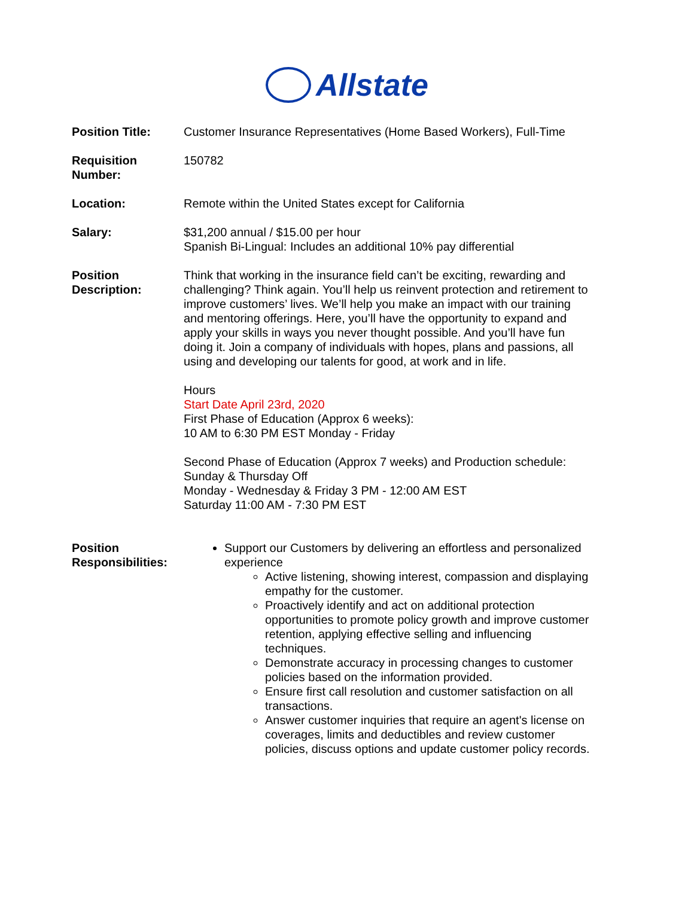Allstate
| Position Title: | Customer Insurance Representatives (Home Based Workers), Full-Time |
| Requisition Number: | 150782 |
| Location: | Remote within the United States except for California |
| Salary: | $31,200 annual / $15.00 per hour Spanish Bi-Lingual: Includes an additional 10% pay differential |
| Position Description: | Think that working in the insurance field can’t be exciting, rewarding and challenging? Think again. You’ll help us reinvent protection and retirement to improve customers’ lives. We’ll help you make an impact with our training and mentoring offerings. Here, you’ll have the opportunity to expand and apply your skills in ways you never thought possible. And you’ll have fun doing it. Join a company of individuals with hopes, plans and passions, all using and developing our talents for good, at work and in life. Hours Start Date April 23rd, 2020 First Phase of Education (Approx 6 weeks): 10 AM to 6:30 PM EST Monday - Friday Second Phase of Education (Approx 7 weeks) and Production schedule: Sunday & Thursday Off Monday - Wednesday & Friday 3 PM - 12:00 AM EST Saturday 11:00 AM - 7:30 PM EST |
| Position Responsibilities: | Support our Customers by delivering an effortless and personalized experience Active listening, showing interest, compassion and displaying empathy for the customer. Proactively identify and act on additional protection opportunities to promote policy growth and improve customer retention, applying effective selling and influencing techniques. Demonstrate accuracy in processing changes to customer policies based on the information provided. Ensure first call resolution and customer satisfaction on all transactions. Answer customer inquiries that require an agent's license on coverages, limits and deductibles and review customer policies, discuss options and update customer policy records. |